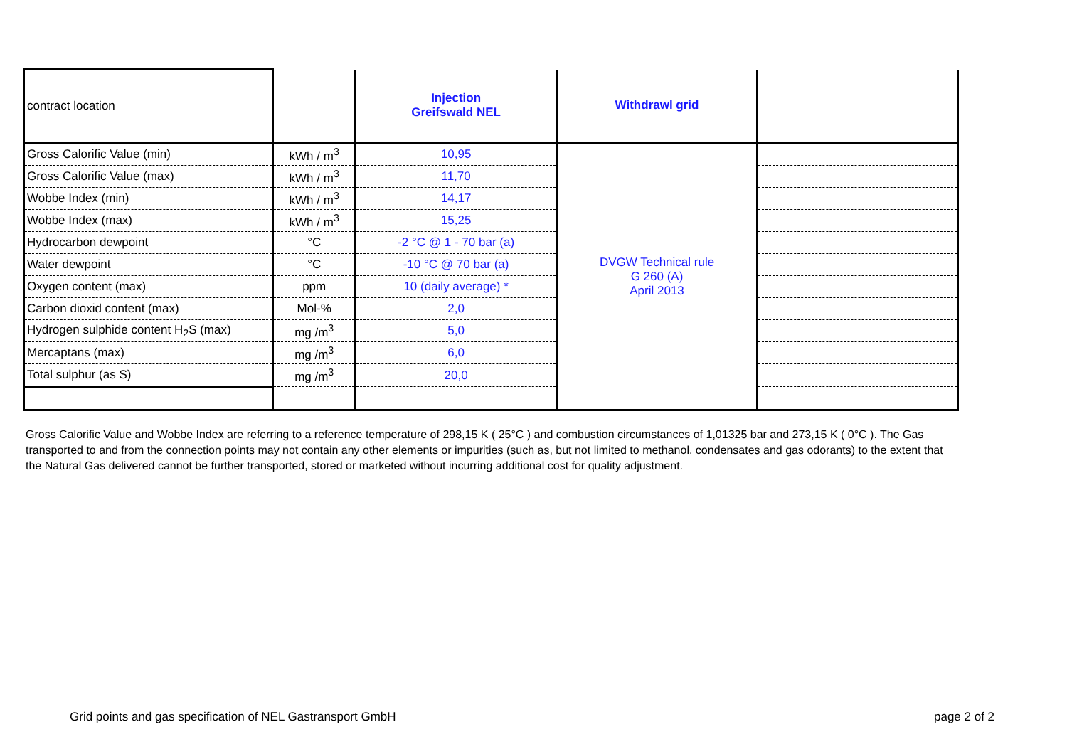| contract location | | Injection Greifswald NEL | Withdrawl grid | |
| Gross Calorific Value (min) | kWh / m<sup>3</sup> | 10,95 | DVGW Technical rule G 260 (A) April 2013 | |
| Gross Calorific Value (max) | kWh / m<sup>3</sup> | 11,70 | | |
| Wobbe Index (min) | kWh / m<sup>3</sup> | 14,17 | | |
| Wobbe Index (max) | kWh / m<sup>3</sup> | 15,25 | | |
| Hydrocarbon dewpoint | °C | -2 °C @ 1 - 70 bar (a) | | |
| Water dewpoint | °C | -10 °C @ 70 bar (a) | | |
| Oxygen content (max) | ppm | 10 (daily average) * | | |
| Carbon dioxid content (max) | Mol-% | 2,0 | | |
| Hydrogen sulphide content H<sub>2</sub>S (max) | mg /m<sup>3</sup> | 5,0 | | |
| Mercaptans (max) | mg /m<sup>3</sup> | 6,0 | | |
| Total sulphur (as S) | mg /m<sup>3</sup> | 20,0 | | |
Gross Calorific Value and Wobbe Index are referring to a reference temperature of 298,15 K ( 25°C ) and combustion circumstances of 1,01325 bar and 273,15 K ( 0°C ). The Gas transported to and from the connection points may not contain any other elements or impurities (such as, but not limited to methanol, condensates and gas odorants) to the extent that the Natural Gas delivered cannot be further transported, stored or marketed without incurring additional cost for quality adjustment.
Grid points and gas specification of NEL Gastransport GmbH
page 2 of 2